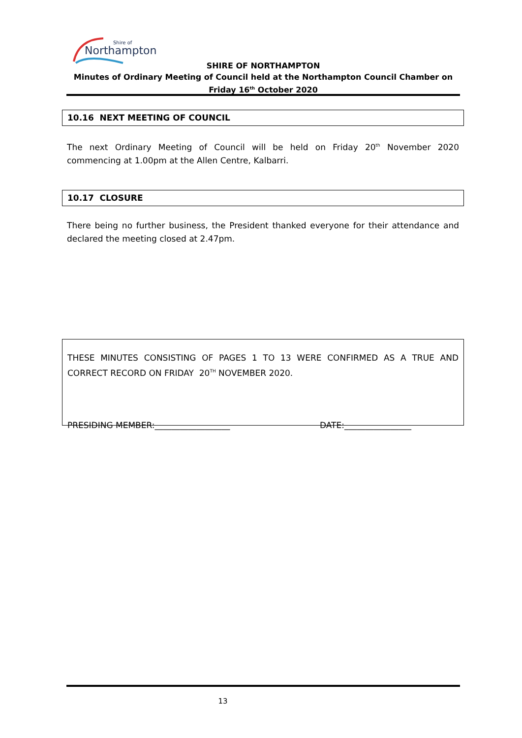Northampton
Shire of
SHIRE OF NORTHAMPTON
Minutes of Ordinary Meeting of Council held at the Northampton Council Chamber on
Friday 16<sup>th</sup> October 2020
10.16 NEXT MEETING OF COUNCIL
The next Ordinary Meeting of Council will be held on Friday 20<sup>th</sup> November 2020 commencing at 1.00pm at the Allen Centre, Kalbarri.
10.17 CLOSURE
There being no further business, the President thanked everyone for their attendance and declared the meeting closed at 2.47pm.
THESE MINUTES CONSISTING OF PAGES 1 TO 13 WERE CONFIRMED AS A TRUE AND CORRECT RECORD ON FRIDAY 20<sup>TH</sup> NOVEMBER 2020.
PRESIDING MEMBER:__________________ DATE:________________
13